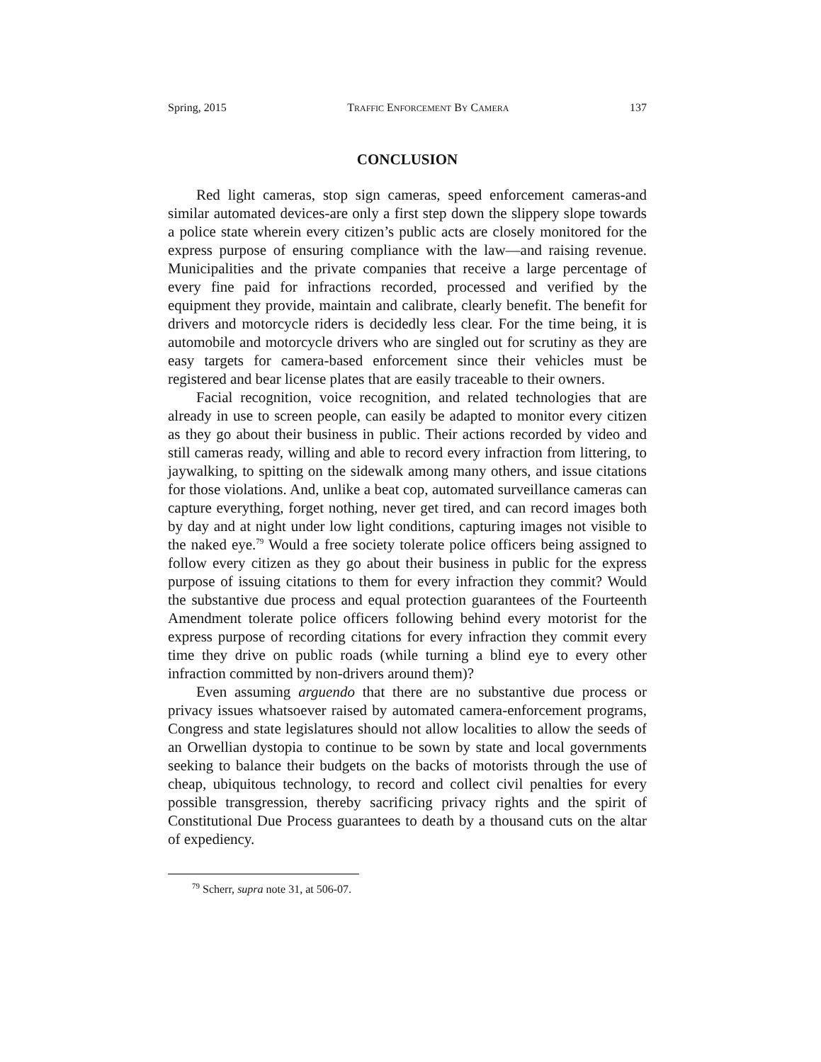Spring, 2015 TRAFFIC ENFORCEMENT BY CAMERA 137
CONCLUSION
Red light cameras, stop sign cameras, speed enforcement cameras-and similar automated devices-are only a first step down the slippery slope towards a police state wherein every citizen’s public acts are closely monitored for the express purpose of ensuring compliance with the law—and raising revenue. Municipalities and the private companies that receive a large percentage of every fine paid for infractions recorded, processed and verified by the equipment they provide, maintain and calibrate, clearly benefit. The benefit for drivers and motorcycle riders is decidedly less clear. For the time being, it is automobile and motorcycle drivers who are singled out for scrutiny as they are easy targets for camera-based enforcement since their vehicles must be registered and bear license plates that are easily traceable to their owners.
Facial recognition, voice recognition, and related technologies that are already in use to screen people, can easily be adapted to monitor every citizen as they go about their business in public. Their actions recorded by video and still cameras ready, willing and able to record every infraction from littering, to jaywalking, to spitting on the sidewalk among many others, and issue citations for those violations. And, unlike a beat cop, automated surveillance cameras can capture everything, forget nothing, never get tired, and can record images both by day and at night under low light conditions, capturing images not visible to the naked eye.<sup>79</sup> Would a free society tolerate police officers being assigned to follow every citizen as they go about their business in public for the express purpose of issuing citations to them for every infraction they commit? Would the substantive due process and equal protection guarantees of the Fourteenth Amendment tolerate police officers following behind every motorist for the express purpose of recording citations for every infraction they commit every time they drive on public roads (while turning a blind eye to every other infraction committed by non-drivers around them)?
Even assuming arguendo that there are no substantive due process or privacy issues whatsoever raised by automated camera-enforcement programs, Congress and state legislatures should not allow localities to allow the seeds of an Orwellian dystopia to continue to be sown by state and local governments seeking to balance their budgets on the backs of motorists through the use of cheap, ubiquitous technology, to record and collect civil penalties for every possible transgression, thereby sacrificing privacy rights and the spirit of Constitutional Due Process guarantees to death by a thousand cuts on the altar of expediency.
<sup>79</sup> Scherr, supra note 31, at 506-07.